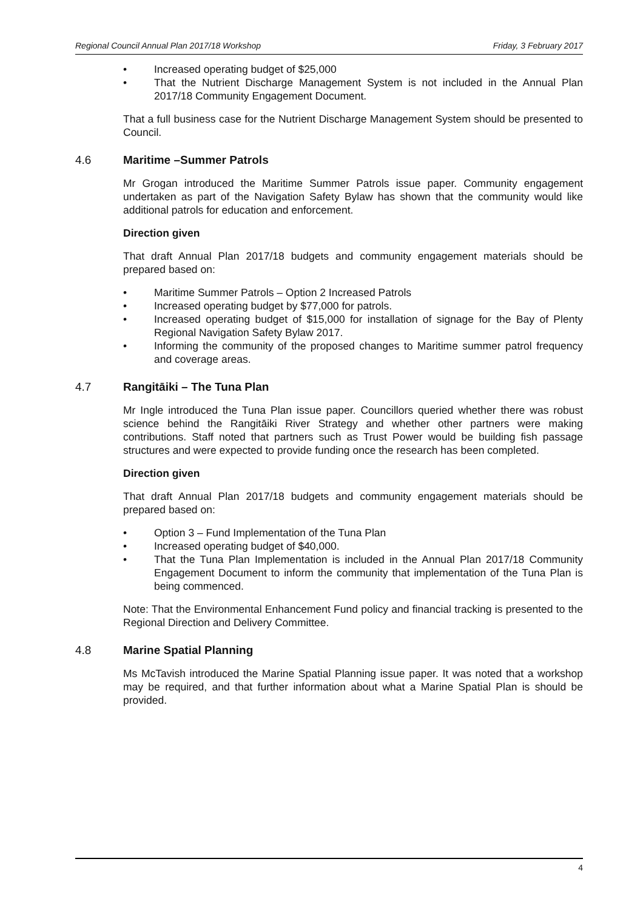Regional Council Annual Plan 2017/18 Workshop Friday, 3 February 2017
• Increased operating budget of $25,000
• That the Nutrient Discharge Management System is not included in the Annual Plan 2017/18 Community Engagement Document.
That a full business case for the Nutrient Discharge Management System should be presented to Council.
4.6 Maritime –Summer Patrols
Mr Grogan introduced the Maritime Summer Patrols issue paper. Community engagement undertaken as part of the Navigation Safety Bylaw has shown that the community would like additional patrols for education and enforcement.
Direction given
That draft Annual Plan 2017/18 budgets and community engagement materials should be prepared based on:
• Maritime Summer Patrols – Option 2 Increased Patrols
• Increased operating budget by $77,000 for patrols.
• Increased operating budget of $15,000 for installation of signage for the Bay of Plenty Regional Navigation Safety Bylaw 2017.
• Informing the community of the proposed changes to Maritime summer patrol frequency and coverage areas.
4.7 Rangitāiki – The Tuna Plan
Mr Ingle introduced the Tuna Plan issue paper. Councillors queried whether there was robust science behind the Rangitāiki River Strategy and whether other partners were making contributions. Staff noted that partners such as Trust Power would be building fish passage structures and were expected to provide funding once the research has been completed.
Direction given
That draft Annual Plan 2017/18 budgets and community engagement materials should be prepared based on:
• Option 3 – Fund Implementation of the Tuna Plan
• Increased operating budget of $40,000.
• That the Tuna Plan Implementation is included in the Annual Plan 2017/18 Community Engagement Document to inform the community that implementation of the Tuna Plan is being commenced.
Note: That the Environmental Enhancement Fund policy and financial tracking is presented to the Regional Direction and Delivery Committee.
4.8 Marine Spatial Planning
Ms McTavish introduced the Marine Spatial Planning issue paper. It was noted that a workshop may be required, and that further information about what a Marine Spatial Plan is should be provided.
4